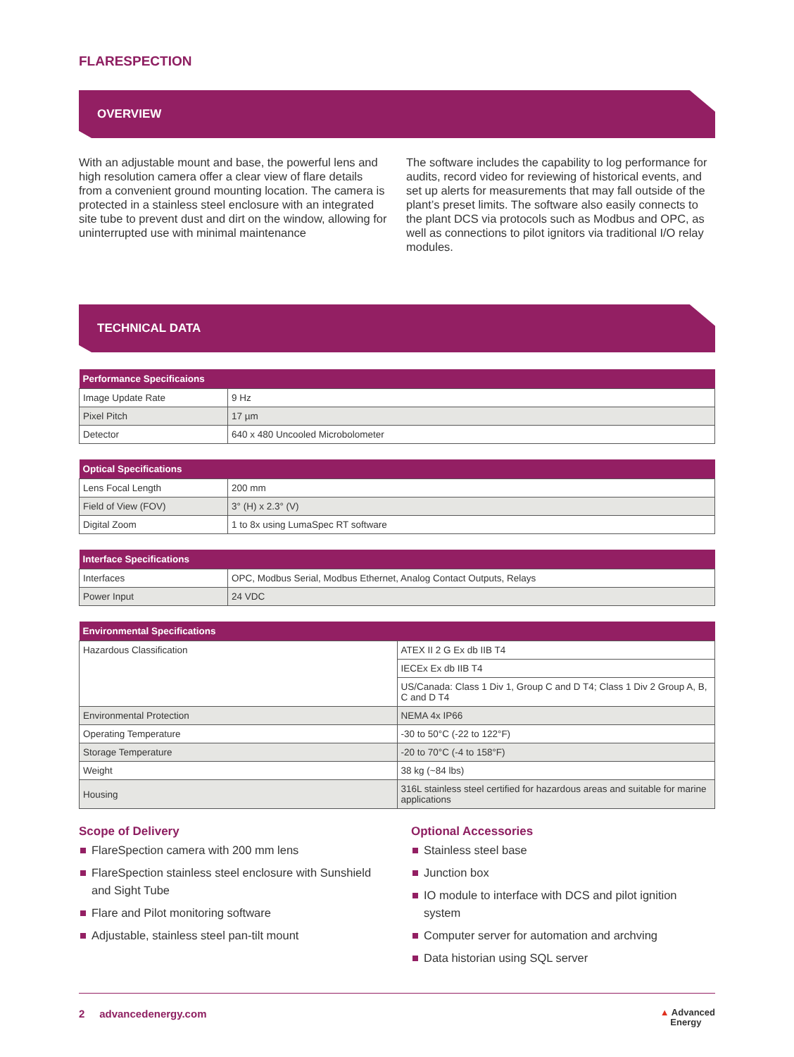FLARESPECTION
OVERVIEW
With an adjustable mount and base, the powerful lens and high resolution camera offer a clear view of flare details from a convenient ground mounting location. The camera is protected in a stainless steel enclosure with an integrated site tube to prevent dust and dirt on the window, allowing for uninterrupted use with minimal maintenance
The software includes the capability to log performance for audits, record video for reviewing of historical events, and set up alerts for measurements that may fall outside of the plant’s preset limits. The software also easily connects to the plant DCS via protocols such as Modbus and OPC, as well as connections to pilot ignitors via traditional I/O relay modules.
TECHNICAL DATA
| Performance Specificaions | |
| --- | --- |
| Image Update Rate | 9 Hz |
| Pixel Pitch | 17 µm |
| Detector | 640 x 480 Uncooled Microbolometer |
| Optical Specifications | |
| --- | --- |
| Lens Focal Length | 200 mm |
| Field of View (FOV) | 3° (H) x 2.3° (V) |
| Digital Zoom | 1 to 8x using LumaSpec RT software |
| Interface Specifications | |
| --- | --- |
| Interfaces | OPC, Modbus Serial, Modbus Ethernet, Analog Contact Outputs, Relays |
| Power Input | 24 VDC |
| Environmental Specifications | |
| --- | --- |
| Hazardous Classification | ATEX II 2 G Ex db IIB T4 |
| | IECEx Ex db IIB T4 |
| | US/Canada: Class 1 Div 1, Group C and D T4; Class 1 Div 2 Group A, B, C and D T4 |
| Environmental Protection | NEMA 4x IP66 |
| Operating Temperature | -30 to 50°C (-22 to 122°F) |
| Storage Temperature | -20 to 70°C (-4 to 158°F) |
| Weight | 38 kg (~84 lbs) |
| Housing | 316L stainless steel certified for hazardous areas and suitable for marine applications |
Scope of Delivery
FlareSpection camera with 200 mm lens
FlareSpection stainless steel enclosure with Sunshield and Sight Tube
Flare and Pilot monitoring software
Adjustable, stainless steel pan-tilt mount
Optional Accessories
Stainless steel base
Junction box
IO module to interface with DCS and pilot ignition system
Computer server for automation and archving
Data historian using SQL server
2 advancedenergy.com
▲ Advanced
Energy